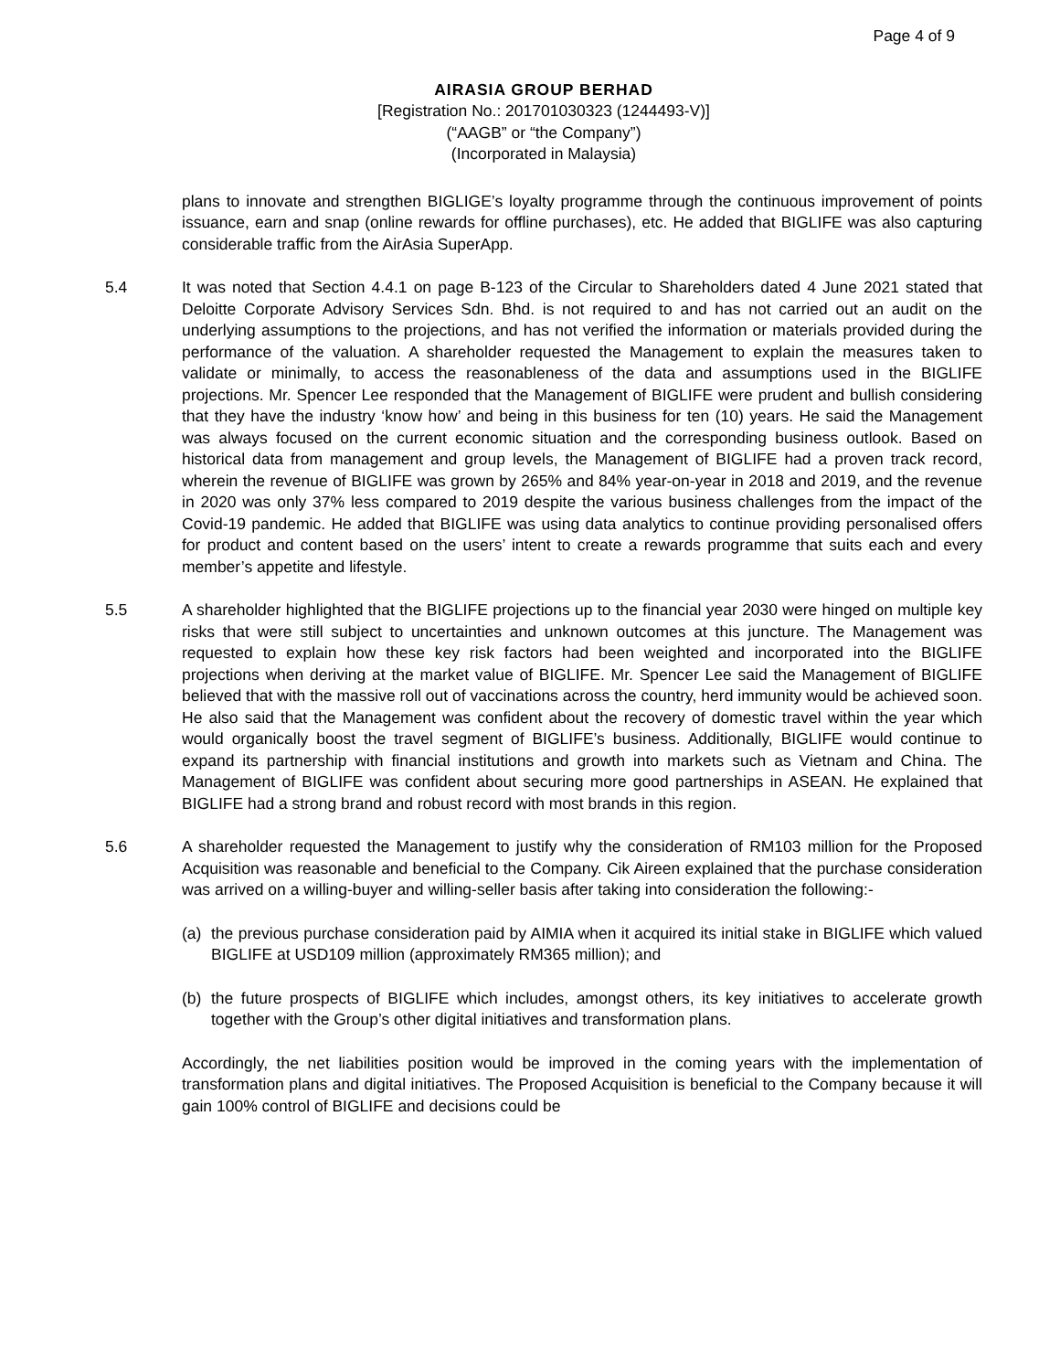Page 4 of 9
AIRASIA GROUP BERHAD
[Registration No.: 201701030323 (1244493-V)]
(“AAGB” or “the Company”)
(Incorporated in Malaysia)
plans to innovate and strengthen BIGLIGE’s loyalty programme through the continuous improvement of points issuance, earn and snap (online rewards for offline purchases), etc. He added that BIGLIFE was also capturing considerable traffic from the AirAsia SuperApp.
5.4 It was noted that Section 4.4.1 on page B-123 of the Circular to Shareholders dated 4 June 2021 stated that Deloitte Corporate Advisory Services Sdn. Bhd. is not required to and has not carried out an audit on the underlying assumptions to the projections, and has not verified the information or materials provided during the performance of the valuation. A shareholder requested the Management to explain the measures taken to validate or minimally, to access the reasonableness of the data and assumptions used in the BIGLIFE projections. Mr. Spencer Lee responded that the Management of BIGLIFE were prudent and bullish considering that they have the industry ‘know how’ and being in this business for ten (10) years. He said the Management was always focused on the current economic situation and the corresponding business outlook. Based on historical data from management and group levels, the Management of BIGLIFE had a proven track record, wherein the revenue of BIGLIFE was grown by 265% and 84% year-on-year in 2018 and 2019, and the revenue in 2020 was only 37% less compared to 2019 despite the various business challenges from the impact of the Covid-19 pandemic. He added that BIGLIFE was using data analytics to continue providing personalised offers for product and content based on the users’ intent to create a rewards programme that suits each and every member’s appetite and lifestyle.
5.5 A shareholder highlighted that the BIGLIFE projections up to the financial year 2030 were hinged on multiple key risks that were still subject to uncertainties and unknown outcomes at this juncture. The Management was requested to explain how these key risk factors had been weighted and incorporated into the BIGLIFE projections when deriving at the market value of BIGLIFE. Mr. Spencer Lee said the Management of BIGLIFE believed that with the massive roll out of vaccinations across the country, herd immunity would be achieved soon. He also said that the Management was confident about the recovery of domestic travel within the year which would organically boost the travel segment of BIGLIFE’s business. Additionally, BIGLIFE would continue to expand its partnership with financial institutions and growth into markets such as Vietnam and China. The Management of BIGLIFE was confident about securing more good partnerships in ASEAN. He explained that BIGLIFE had a strong brand and robust record with most brands in this region.
5.6 A shareholder requested the Management to justify why the consideration of RM103 million for the Proposed Acquisition was reasonable and beneficial to the Company. Cik Aireen explained that the purchase consideration was arrived on a willing-buyer and willing-seller basis after taking into consideration the following:-
(a) the previous purchase consideration paid by AIMIA when it acquired its initial stake in BIGLIFE which valued BIGLIFE at USD109 million (approximately RM365 million); and
(b) the future prospects of BIGLIFE which includes, amongst others, its key initiatives to accelerate growth together with the Group’s other digital initiatives and transformation plans.
Accordingly, the net liabilities position would be improved in the coming years with the implementation of transformation plans and digital initiatives. The Proposed Acquisition is beneficial to the Company because it will gain 100% control of BIGLIFE and decisions could be